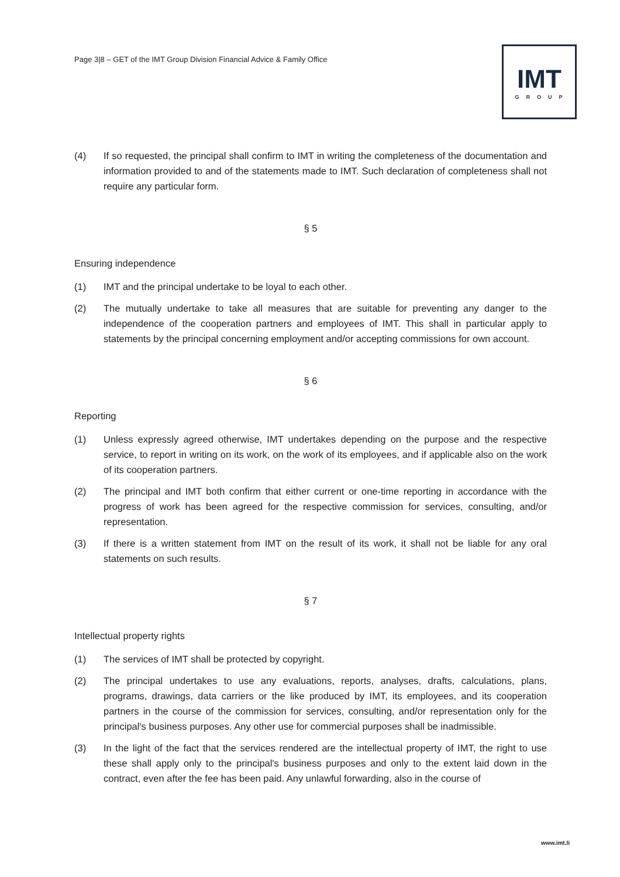Page 3|8 – GET of the IMT Group Division Financial Advice & Family Office
IMT
GROUP
(4) If so requested, the principal shall confirm to IMT in writing the completeness of the documentation and information provided to and of the statements made to IMT. Such declaration of completeness shall not require any particular form.
§ 5
Ensuring independence
(1) IMT and the principal undertake to be loyal to each other.
(2) The mutually undertake to take all measures that are suitable for preventing any danger to the independence of the cooperation partners and employees of IMT. This shall in particular apply to statements by the principal concerning employment and/or accepting commissions for own account.
§ 6
Reporting
(1) Unless expressly agreed otherwise, IMT undertakes depending on the purpose and the respective service, to report in writing on its work, on the work of its employees, and if applicable also on the work of its cooperation partners.
(2) The principal and IMT both confirm that either current or one-time reporting in accordance with the progress of work has been agreed for the respective commission for services, consulting, and/or representation.
(3) If there is a written statement from IMT on the result of its work, it shall not be liable for any oral statements on such results.
§ 7
Intellectual property rights
(1) The services of IMT shall be protected by copyright.
(2) The principal undertakes to use any evaluations, reports, analyses, drafts, calculations, plans, programs, drawings, data carriers or the like produced by IMT, its employees, and its cooperation partners in the course of the commission for services, consulting, and/or representation only for the principal's business purposes. Any other use for commercial purposes shall be inadmissible.
(3) In the light of the fact that the services rendered are the intellectual property of IMT, the right to use these shall apply only to the principal's business purposes and only to the extent laid down in the contract, even after the fee has been paid. Any unlawful forwarding, also in the course of
www.imt.li